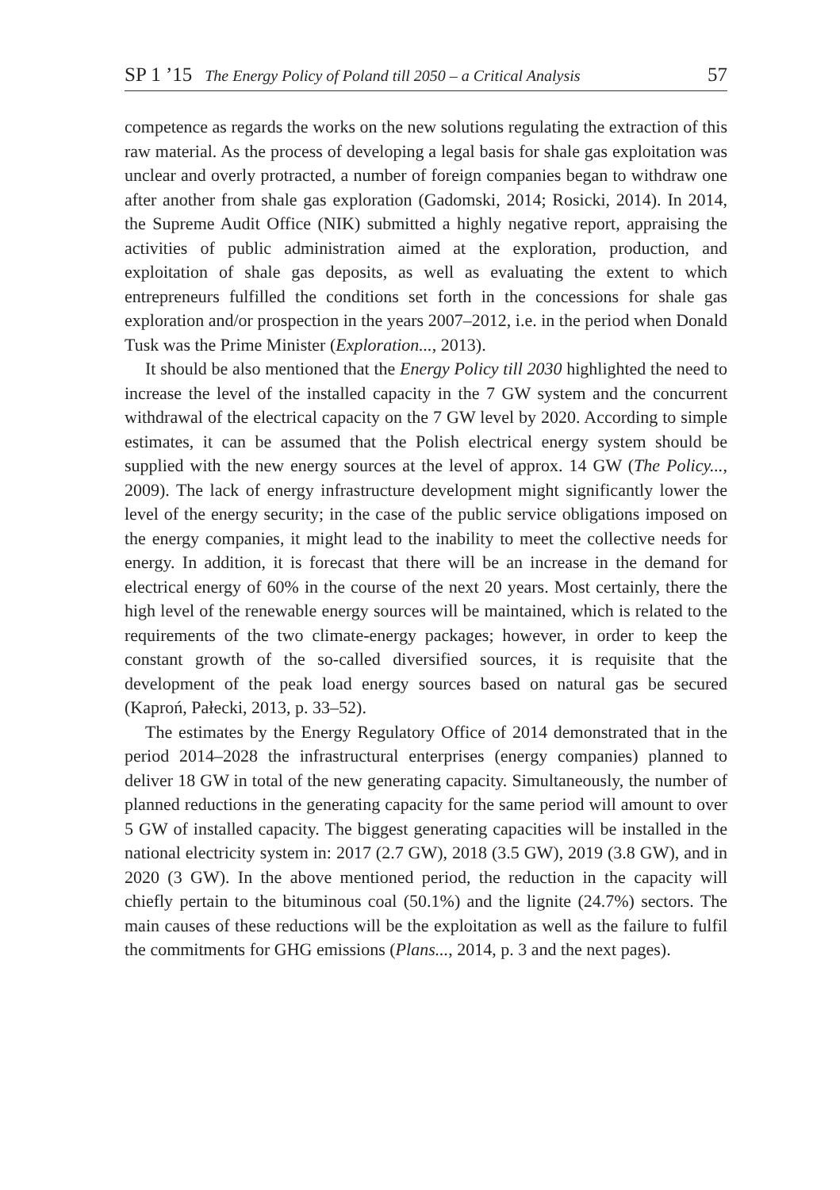SP 1 ’15 The Energy Policy of Poland till 2050 – a Critical Analysis 57
competence as regards the works on the new solutions regulating the extraction of this raw material. As the process of developing a legal basis for shale gas exploitation was unclear and overly protracted, a number of foreign companies began to withdraw one after another from shale gas exploration (Gadomski, 2014; Rosicki, 2014). In 2014, the Supreme Audit Office (NIK) submitted a highly negative report, appraising the activities of public administration aimed at the exploration, production, and exploitation of shale gas deposits, as well as evaluating the extent to which entrepreneurs fulfilled the conditions set forth in the concessions for shale gas exploration and/or prospection in the years 2007–2012, i.e. in the period when Donald Tusk was the Prime Minister (Exploration..., 2013).
It should be also mentioned that the Energy Policy till 2030 highlighted the need to increase the level of the installed capacity in the 7 GW system and the concurrent withdrawal of the electrical capacity on the 7 GW level by 2020. According to simple estimates, it can be assumed that the Polish electrical energy system should be supplied with the new energy sources at the level of approx. 14 GW (The Policy..., 2009). The lack of energy infrastructure development might significantly lower the level of the energy security; in the case of the public service obligations imposed on the energy companies, it might lead to the inability to meet the collective needs for energy. In addition, it is forecast that there will be an increase in the demand for electrical energy of 60% in the course of the next 20 years. Most certainly, there the high level of the renewable energy sources will be maintained, which is related to the requirements of the two climate-energy packages; however, in order to keep the constant growth of the so-called diversified sources, it is requisite that the development of the peak load energy sources based on natural gas be secured (Kaproń, Pałecki, 2013, p. 33–52).
The estimates by the Energy Regulatory Office of 2014 demonstrated that in the period 2014–2028 the infrastructural enterprises (energy companies) planned to deliver 18 GW in total of the new generating capacity. Simultaneously, the number of planned reductions in the generating capacity for the same period will amount to over 5 GW of installed capacity. The biggest generating capacities will be installed in the national electricity system in: 2017 (2.7 GW), 2018 (3.5 GW), 2019 (3.8 GW), and in 2020 (3 GW). In the above mentioned period, the reduction in the capacity will chiefly pertain to the bituminous coal (50.1%) and the lignite (24.7%) sectors. The main causes of these reductions will be the exploitation as well as the failure to fulfil the commitments for GHG emissions (Plans..., 2014, p. 3 and the next pages).